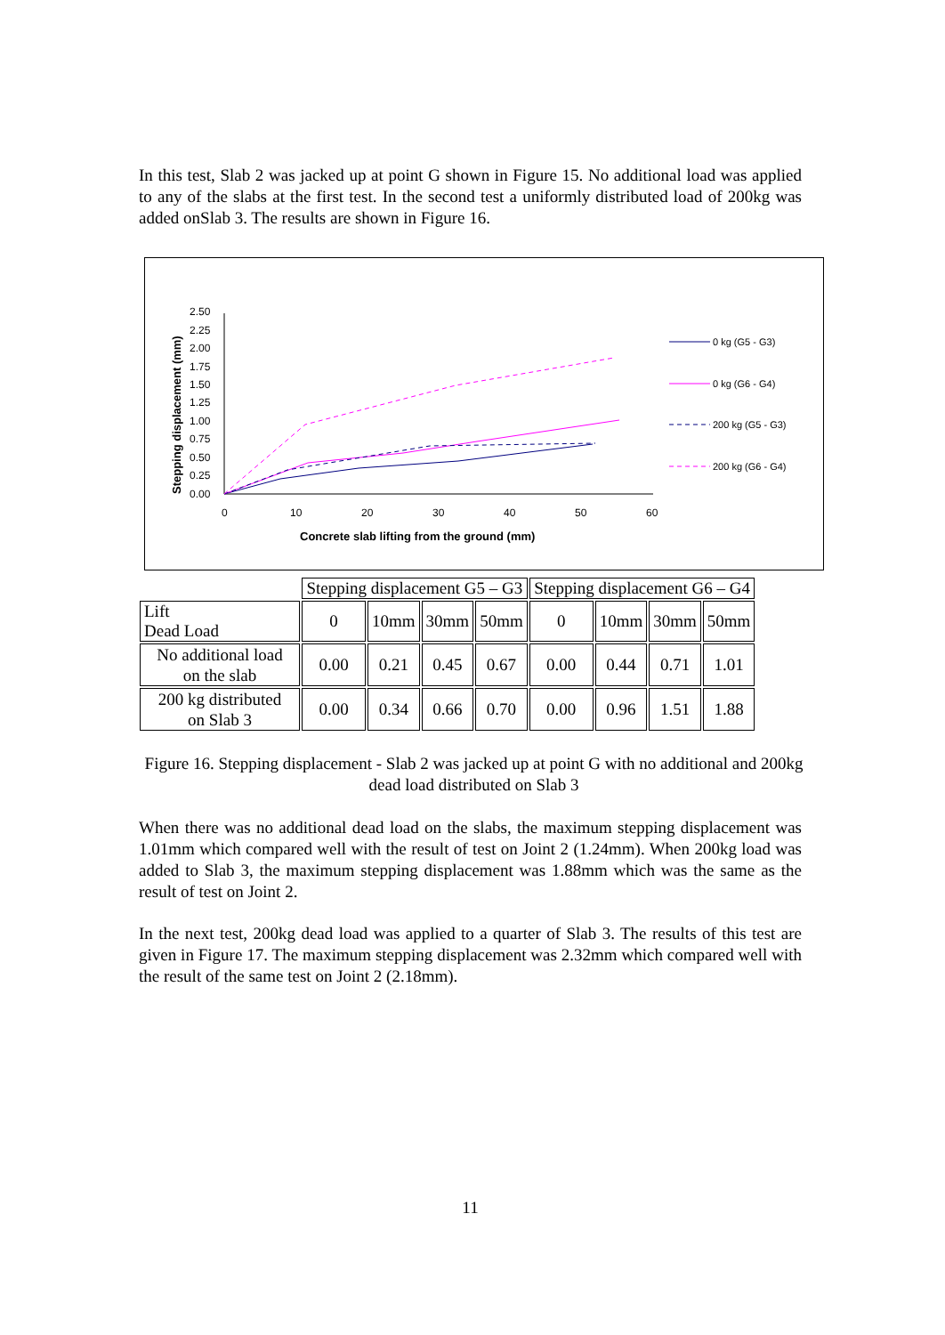In this test, Slab 2 was jacked up at point G shown in Figure 15. No additional load was applied to any of the slabs at the first test. In the second test a uniformly distributed load of 200kg was added onSlab 3. The results are shown in Figure 16.
2.50
2.25
2.00
1.75
1.50
1.25
1.00
0.75
0.50
0.25
0.00
0
10
20
30
40
50
60
Concrete slab lifting from the ground (mm)
Stepping displacement (mm)
0 kg (G5 - G3)
0 kg (G6 - G4)
200 kg (G5 - G3)
200 kg (G6 - G4)
| | Stepping displacement G5 – G3 | | | | Stepping displacement G6 – G4 | | | |
| Lift Dead Load | 0 | 10mm | 30mm | 50mm | 0 | 10mm | 30mm | 50mm |
| No additional load on the slab | 0.00 | 0.21 | 0.45 | 0.67 | 0.00 | 0.44 | 0.71 | 1.01 |
| 200 kg distributed on Slab 3 | 0.00 | 0.34 | 0.66 | 0.70 | 0.00 | 0.96 | 1.51 | 1.88 |
Figure 16. Stepping displacement - Slab 2 was jacked up at point G with no additional and 200kg dead load distributed on Slab 3
When there was no additional dead load on the slabs, the maximum stepping displacement was 1.01mm which compared well with the result of test on Joint 2 (1.24mm). When 200kg load was added to Slab 3, the maximum stepping displacement was 1.88mm which was the same as the result of test on Joint 2.
In the next test, 200kg dead load was applied to a quarter of Slab 3. The results of this test are given in Figure 17. The maximum stepping displacement was 2.32mm which compared well with the result of the same test on Joint 2 (2.18mm).
11